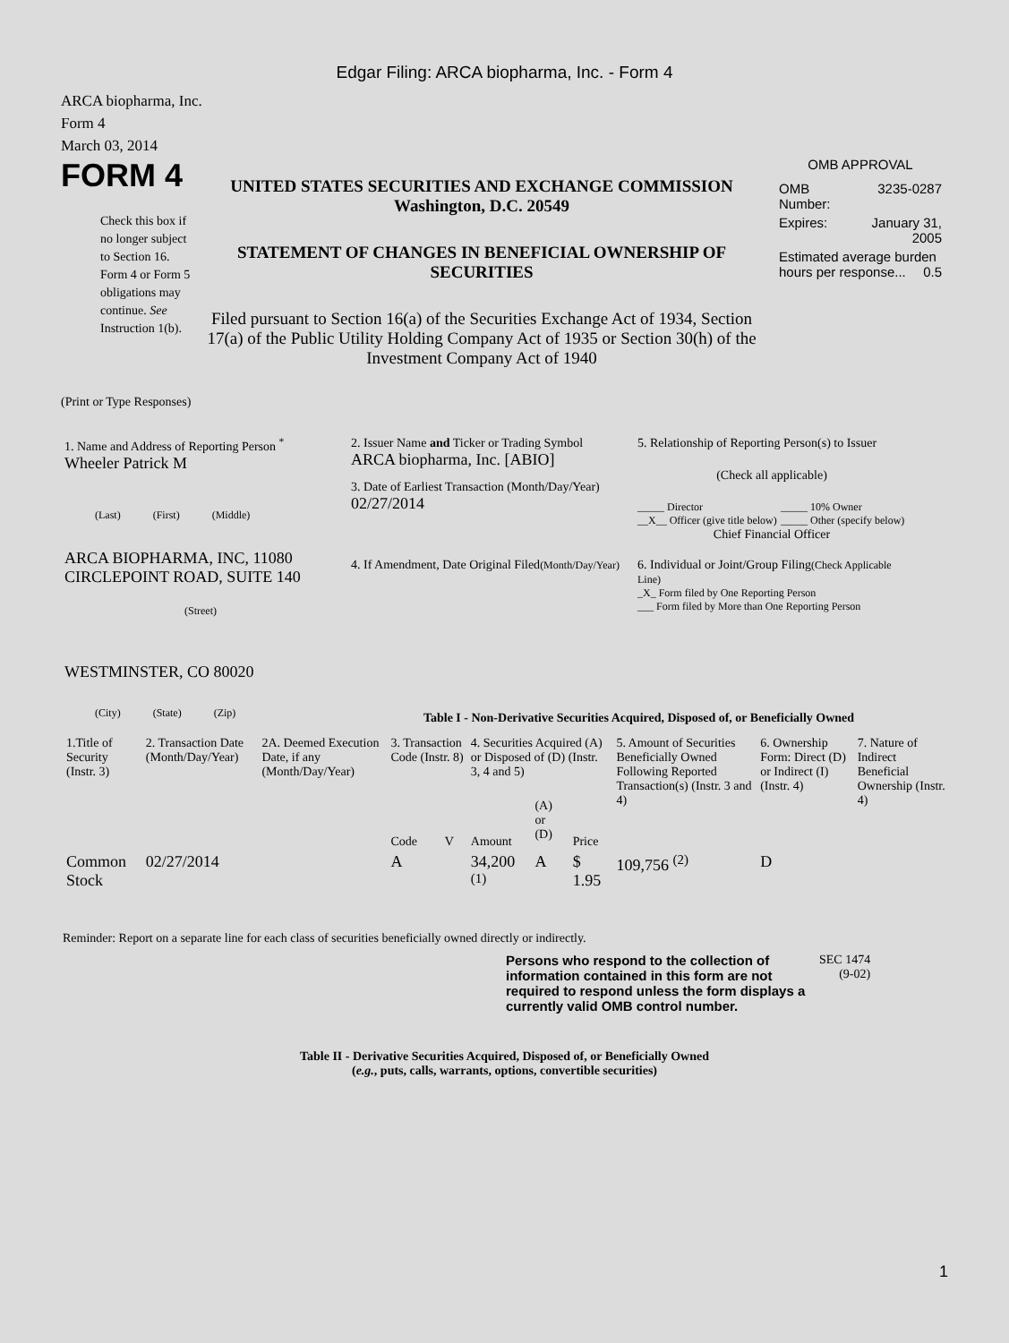Edgar Filing: ARCA biopharma, Inc. - Form 4
ARCA biopharma, Inc.
Form 4
March 03, 2014
FORM 4
Check this box if no longer subject to Section 16. Form 4 or Form 5 obligations may continue. See Instruction 1(b).
UNITED STATES SECURITIES AND EXCHANGE COMMISSION
Washington, D.C. 20549
STATEMENT OF CHANGES IN BENEFICIAL OWNERSHIP OF SECURITIES
Filed pursuant to Section 16(a) of the Securities Exchange Act of 1934, Section 17(a) of the Public Utility Holding Company Act of 1935 or Section 30(h) of the Investment Company Act of 1940
OMB APPROVAL
| OMB Number: | 3235-0287 |
| Expires: | January 31, 2005 |
| Estimated average burden hours per response... 0.5 | |
(Print or Type Responses)
1. Name and Address of Reporting Person <sup>*</sup>
Wheeler Patrick M
(Last) (First) (Middle)
ARCA BIOPHARMA, INC, 11080 CIRCLEPOINT ROAD, SUITE 140
(Street)
WESTMINSTER, CO 80020
(City) (State) (Zip)
2. Issuer Name and Ticker or Trading Symbol
ARCA biopharma, Inc. [ABIO]
3. Date of Earliest Transaction (Month/Day/Year)
02/27/2014
4. If Amendment, Date Original Filed(Month/Day/Year)
5. Relationship of Reporting Person(s) to Issuer
(Check all applicable)
_____ Director
__X__ Officer (give title below)
_____ 10% Owner
_____ Other (specify below)
Chief Financial Officer
6. Individual or Joint/Group Filing(Check Applicable Line)
_X_ Form filed by One Reporting Person
___ Form filed by More than One Reporting Person
Table I - Non-Derivative Securities Acquired, Disposed of, or Beneficially Owned
| 1.Title of Security (Instr. 3) | 2. Transaction Date (Month/Day/Year) | 2A. Deemed Execution Date, if any (Month/Day/Year) | 3. Transaction Code (Instr. 8) | | 4. Securities Acquired (A) or Disposed of (D) (Instr. 3, 4 and 5) | | | 5. Amount of Securities Beneficially Owned Following Reported Transaction(s) (Instr. 3 and 4) | 6. Ownership Form: Direct (D) or Indirect (I) (Instr. 4) | 7. Nature of Indirect Beneficial Ownership (Instr. 4) |
| --- | --- | --- | --- | --- | --- | --- | --- | --- | --- | --- |
| | | | Code | V | Amount | (A) or (D) | Price | | | |
| Common Stock | 02/27/2014 | | A | | 34,200 <sup>(1)</sup> | A | $ 1.95 | 109,756 <sup>(2)</sup> | D | |
Reminder: Report on a separate line for each class of securities beneficially owned directly or indirectly.
Persons who respond to the collection of information contained in this form are not required to respond unless the form displays a currently valid OMB control number.
SEC 1474
(9-02)
Table II - Derivative Securities Acquired, Disposed of, or Beneficially Owned
(e.g., puts, calls, warrants, options, convertible securities)
1